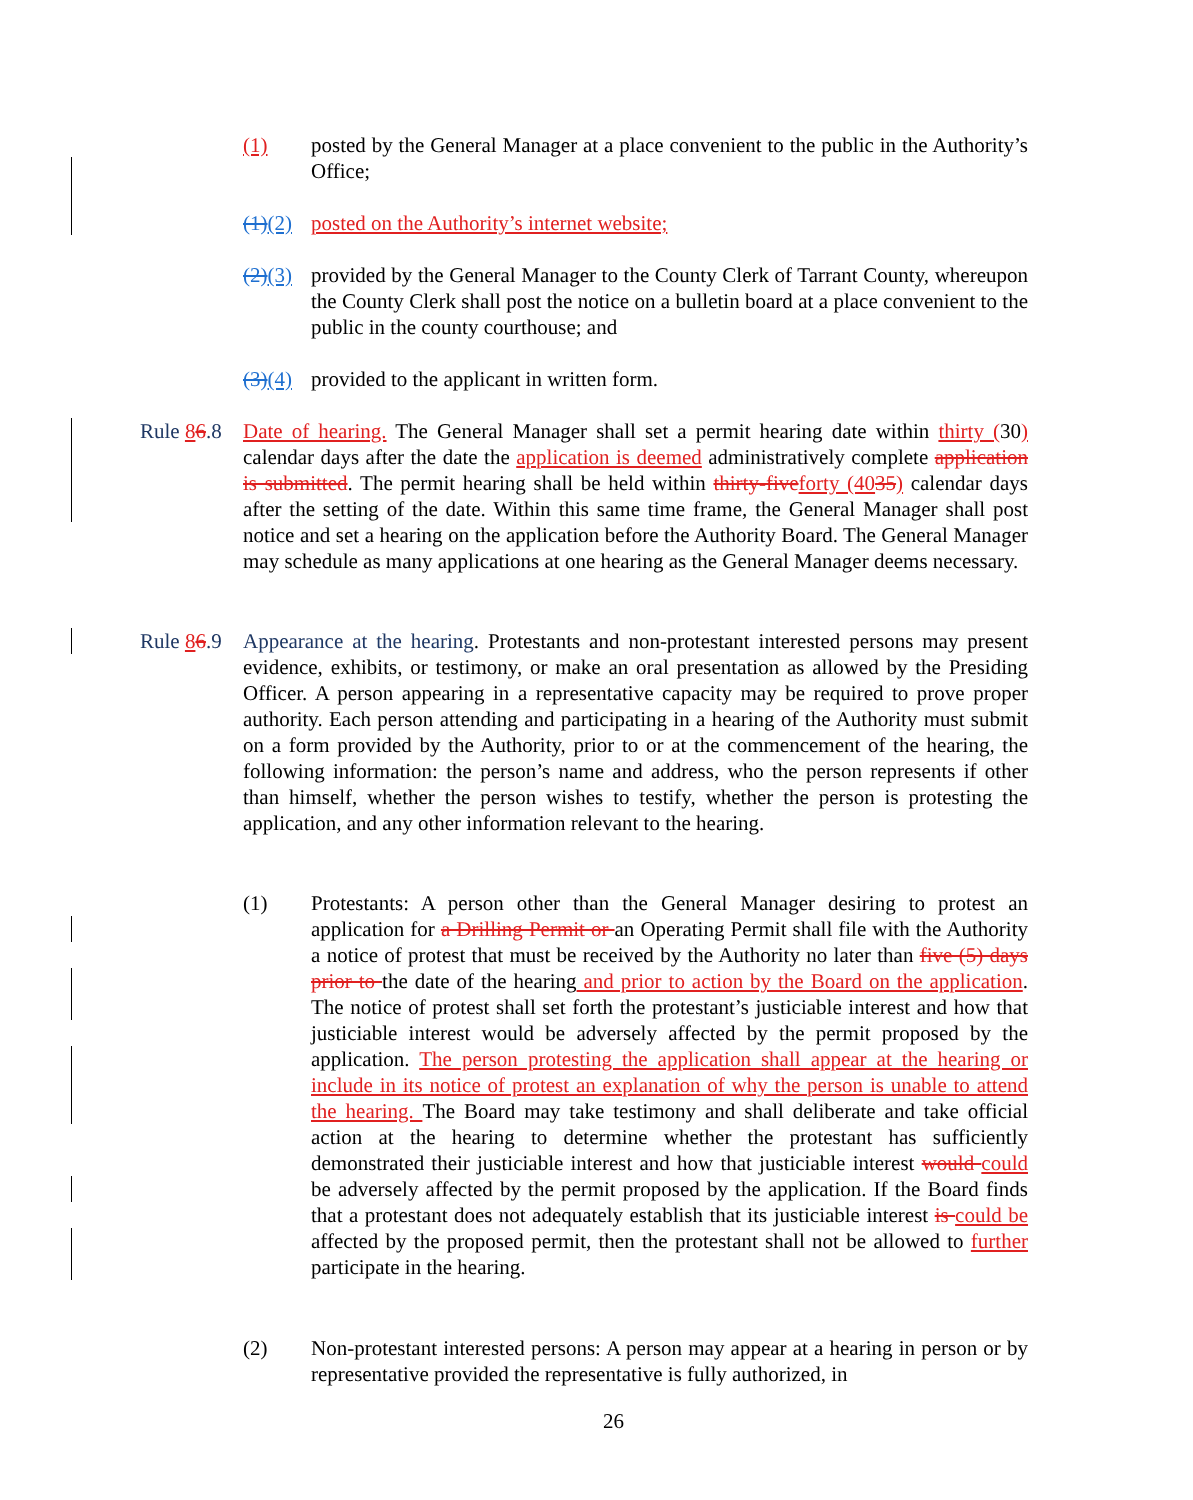(1) posted by the General Manager at a place convenient to the public in the Authority’s Office;
(1)(2) posted on the Authority’s internet website;
(2)(3) provided by the General Manager to the County Clerk of Tarrant County, whereupon the County Clerk shall post the notice on a bulletin board at a place convenient to the public in the county courthouse; and
(3)(4) provided to the applicant in written form.
Rule 86.8 Date of hearing. The General Manager shall set a permit hearing date within thirty (30) calendar days after the date the application is deemed administratively complete application is submitted. The permit hearing shall be held within thirty-five forty (4035) calendar days after the setting of the date. Within this same time frame, the General Manager shall post notice and set a hearing on the application before the Authority Board. The General Manager may schedule as many applications at one hearing as the General Manager deems necessary.
Rule 86.9 Appearance at the hearing. Protestants and non-protestant interested persons may present evidence, exhibits, or testimony, or make an oral presentation as allowed by the Presiding Officer. A person appearing in a representative capacity may be required to prove proper authority. Each person attending and participating in a hearing of the Authority must submit on a form provided by the Authority, prior to or at the commencement of the hearing, the following information: the person’s name and address, who the person represents if other than himself, whether the person wishes to testify, whether the person is protesting the application, and any other information relevant to the hearing.
(1) Protestants: A person other than the General Manager desiring to protest an application for a Drilling Permit or an Operating Permit shall file with the Authority a notice of protest that must be received by the Authority no later than five (5) days prior to the date of the hearing and prior to action by the Board on the application. The notice of protest shall set forth the protestant’s justiciable interest and how that justiciable interest would be adversely affected by the permit proposed by the application. The person protesting the application shall appear at the hearing or include in its notice of protest an explanation of why the person is unable to attend the hearing. The Board may take testimony and shall deliberate and take official action at the hearing to determine whether the protestant has sufficiently demonstrated their justiciable interest and how that justiciable interest would could be adversely affected by the permit proposed by the application. If the Board finds that a protestant does not adequately establish that its justiciable interest is could be affected by the proposed permit, then the protestant shall not be allowed to further participate in the hearing.
(2) Non-protestant interested persons: A person may appear at a hearing in person or by representative provided the representative is fully authorized, in
26